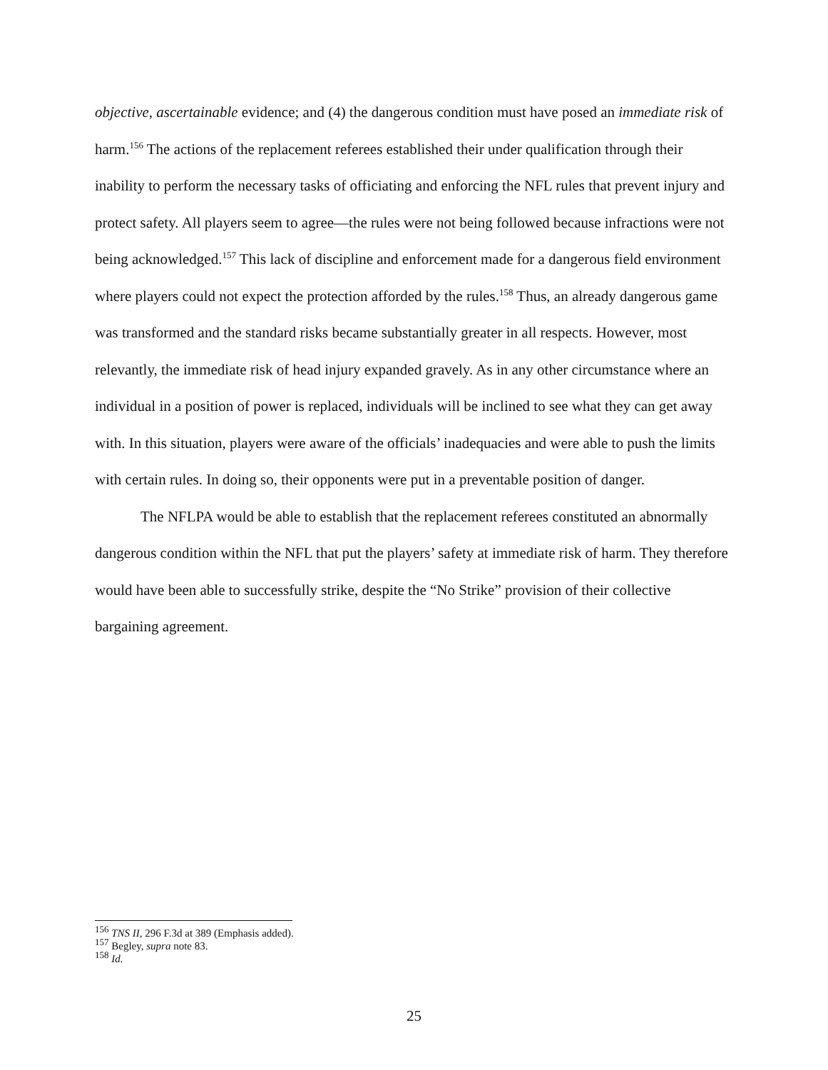objective, ascertainable evidence; and (4) the dangerous condition must have posed an immediate risk of harm.<sup>156</sup> The actions of the replacement referees established their under qualification through their inability to perform the necessary tasks of officiating and enforcing the NFL rules that prevent injury and protect safety. All players seem to agree—the rules were not being followed because infractions were not being acknowledged.<sup>157</sup> This lack of discipline and enforcement made for a dangerous field environment where players could not expect the protection afforded by the rules.<sup>158</sup> Thus, an already dangerous game was transformed and the standard risks became substantially greater in all respects. However, most relevantly, the immediate risk of head injury expanded gravely. As in any other circumstance where an individual in a position of power is replaced, individuals will be inclined to see what they can get away with. In this situation, players were aware of the officials’ inadequacies and were able to push the limits with certain rules. In doing so, their opponents were put in a preventable position of danger.
The NFLPA would be able to establish that the replacement referees constituted an abnormally dangerous condition within the NFL that put the players’ safety at immediate risk of harm. They therefore would have been able to successfully strike, despite the “No Strike” provision of their collective bargaining agreement.
<sup>156</sup> TNS II, 296 F.3d at 389 (Emphasis added).
<sup>157</sup> Begley, supra note 83.
<sup>158</sup> Id.
25